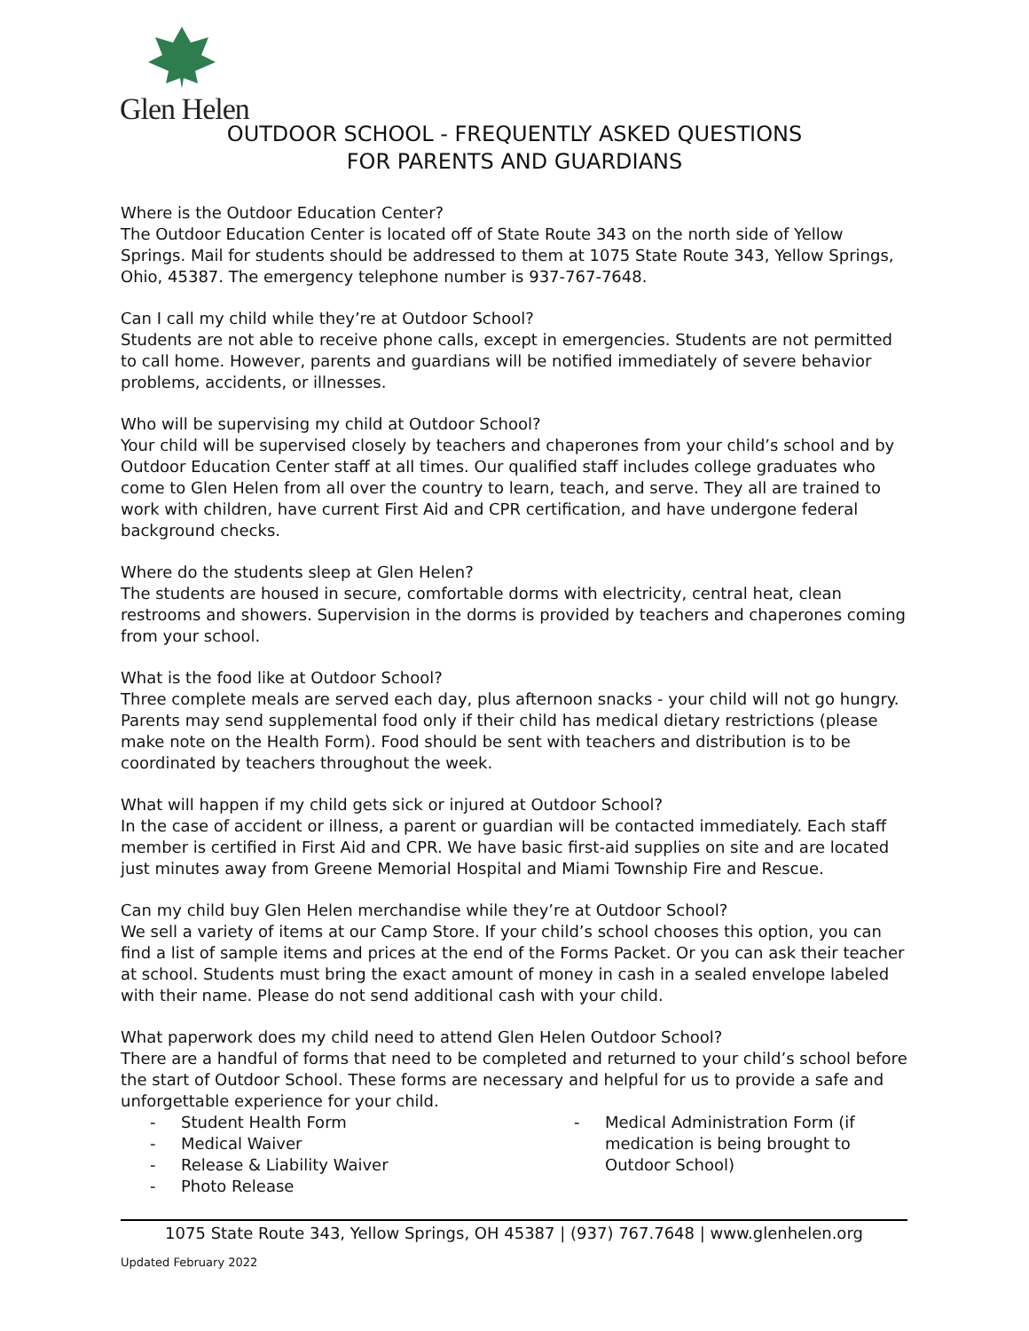Glen Helen
OUTDOOR SCHOOL - FREQUENTLY ASKED QUESTIONS
FOR PARENTS AND GUARDIANS
Where is the Outdoor Education Center?
The Outdoor Education Center is located off of State Route 343 on the north side of Yellow Springs. Mail for students should be addressed to them at 1075 State Route 343, Yellow Springs, Ohio, 45387. The emergency telephone number is 937-767-7648.
Can I call my child while they’re at Outdoor School?
Students are not able to receive phone calls, except in emergencies. Students are not permitted to call home. However, parents and guardians will be notified immediately of severe behavior problems, accidents, or illnesses.
Who will be supervising my child at Outdoor School?
Your child will be supervised closely by teachers and chaperones from your child’s school and by Outdoor Education Center staff at all times. Our qualified staff includes college graduates who come to Glen Helen from all over the country to learn, teach, and serve. They all are trained to work with children, have current First Aid and CPR certification, and have undergone federal background checks.
Where do the students sleep at Glen Helen?
The students are housed in secure, comfortable dorms with electricity, central heat, clean restrooms and showers. Supervision in the dorms is provided by teachers and chaperones coming from your school.
What is the food like at Outdoor School?
Three complete meals are served each day, plus afternoon snacks - your child will not go hungry. Parents may send supplemental food only if their child has medical dietary restrictions (please make note on the Health Form). Food should be sent with teachers and distribution is to be coordinated by teachers throughout the week.
What will happen if my child gets sick or injured at Outdoor School?
In the case of accident or illness, a parent or guardian will be contacted immediately. Each staff member is certified in First Aid and CPR. We have basic first-aid supplies on site and are located just minutes away from Greene Memorial Hospital and Miami Township Fire and Rescue.
Can my child buy Glen Helen merchandise while they’re at Outdoor School?
We sell a variety of items at our Camp Store. If your child’s school chooses this option, you can find a list of sample items and prices at the end of the Forms Packet. Or you can ask their teacher at school. Students must bring the exact amount of money in cash in a sealed envelope labeled with their name. Please do not send additional cash with your child.
What paperwork does my child need to attend Glen Helen Outdoor School?
There are a handful of forms that need to be completed and returned to your child’s school before the start of Outdoor School. These forms are necessary and helpful for us to provide a safe and unforgettable experience for your child.
- Student Health Form
- Medical Waiver
- Release & Liability Waiver
- Photo Release
- Medical Administration Form (if medication is being brought to Outdoor School)
1075 State Route 343, Yellow Springs, OH 45387 | (937) 767.7648 | www.glenhelen.org
Updated February 2022